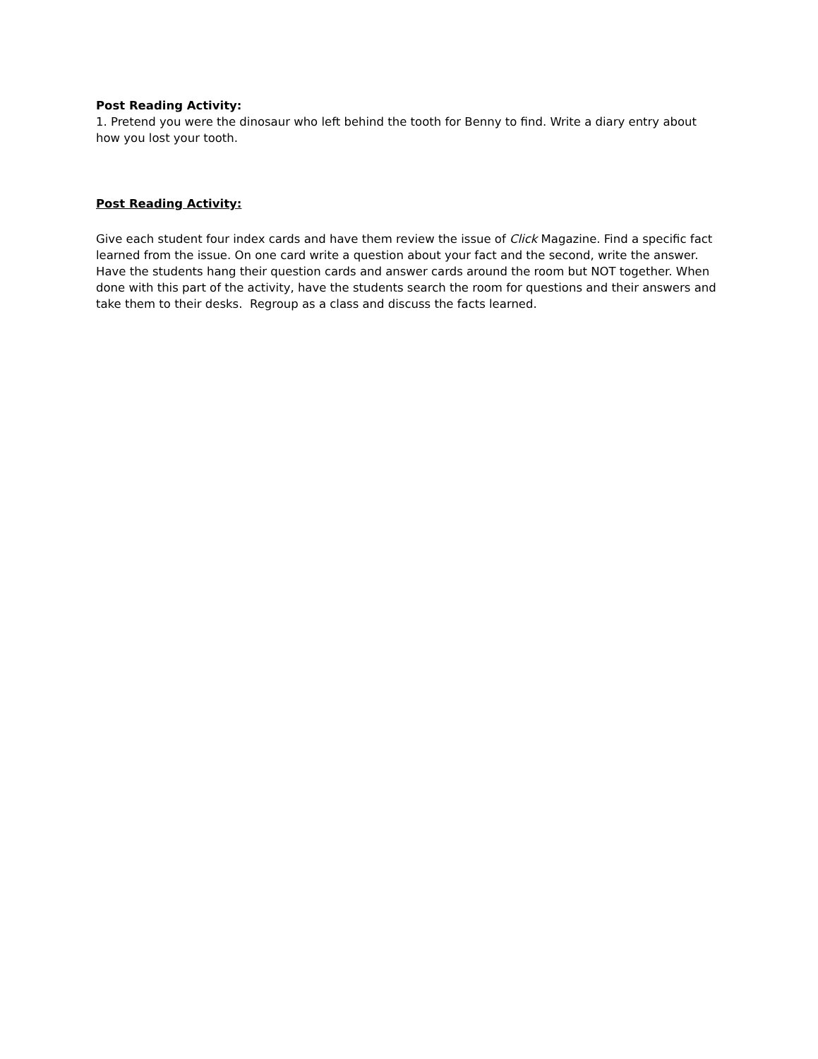Post Reading Activity:
1. Pretend you were the dinosaur who left behind the tooth for Benny to find. Write a diary entry about how you lost your tooth.
Post Reading Activity:
Give each student four index cards and have them review the issue of Click Magazine. Find a specific fact learned from the issue. On one card write a question about your fact and the second, write the answer. Have the students hang their question cards and answer cards around the room but NOT together. When done with this part of the activity, have the students search the room for questions and their answers and take them to their desks. Regroup as a class and discuss the facts learned.